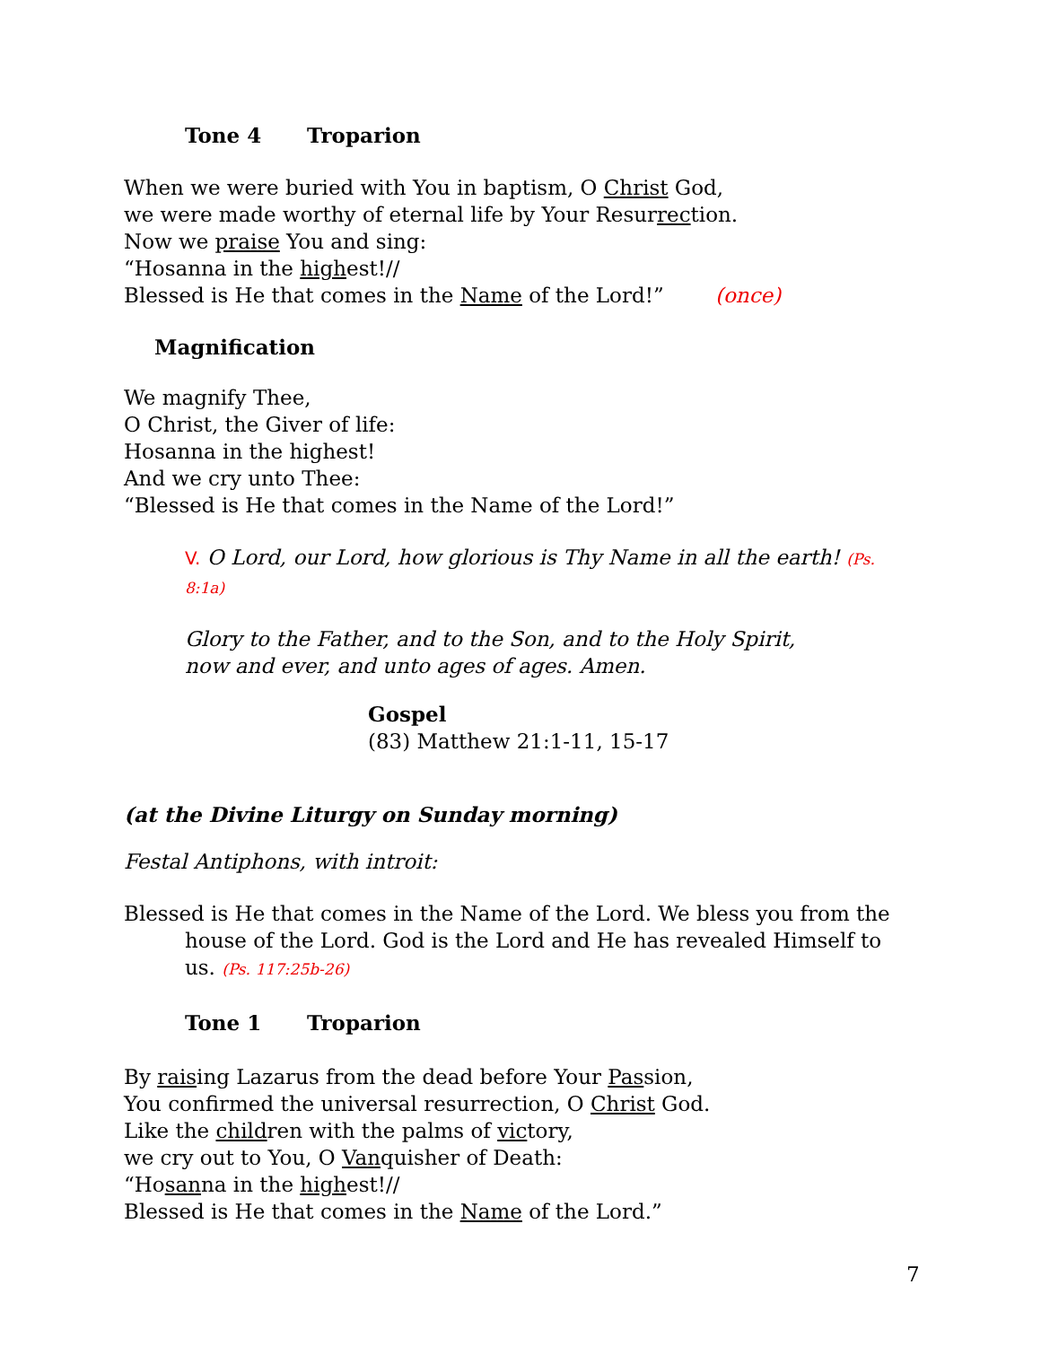Tone 4 Troparion
When we were buried with You in baptism, O Christ God,
we were made worthy of eternal life by Your Resurrection.
Now we praise You and sing:
“Hosanna in the highest!//
Blessed is He that comes in the Name of the Lord!” (once)
Magnification
We magnify Thee,
O Christ, the Giver of life:
Hosanna in the highest!
And we cry unto Thee:
“Blessed is He that comes in the Name of the Lord!”
V. O Lord, our Lord, how glorious is Thy Name in all the earth! (Ps. 8:1a)
Glory to the Father, and to the Son, and to the Holy Spirit,
now and ever, and unto ages of ages. Amen.
Gospel
(83) Matthew 21:1-11, 15-17
(at the Divine Liturgy on Sunday morning)
Festal Antiphons, with introit:
Blessed is He that comes in the Name of the Lord. We bless you from the house of the Lord. God is the Lord and He has revealed Himself to us. (Ps. 117:25b-26)
Tone 1 Troparion
By raising Lazarus from the dead before Your Passion,
You confirmed the universal resurrection, O Christ God.
Like the children with the palms of victory,
we cry out to You, O Vanquisher of Death:
“Hosanna in the highest!//
Blessed is He that comes in the Name of the Lord.”
7